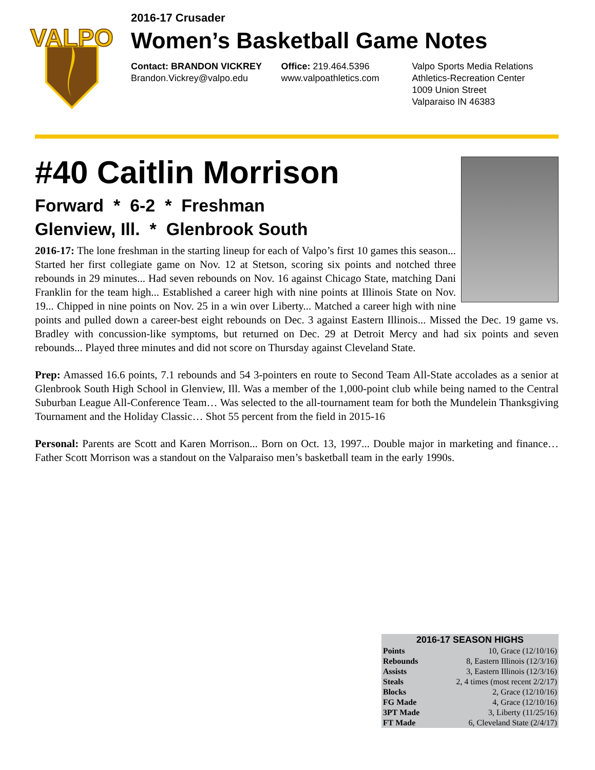VALPO
2016-17 Crusader
Women’s Basketball Game Notes
Contact: BRANDON VICKREY
Brandon.Vickrey@valpo.edu
Office: 219.464.5396
www.valpoathletics.com
Valpo Sports Media Relations
Athletics-Recreation Center
1009 Union Street
Valparaiso IN 46383
#40 Caitlin Morrison
Forward * 6-2 * Freshman
Glenview, Ill. * Glenbrook South
2016-17: The lone freshman in the starting lineup for each of Valpo’s first 10 games this season... Started her first collegiate game on Nov. 12 at Stetson, scoring six points and notched three rebounds in 29 minutes... Had seven rebounds on Nov. 16 against Chicago State, matching Dani Franklin for the team high... Established a career high with nine points at Illinois State on Nov. 19... Chipped in nine points on Nov. 25 in a win over Liberty... Matched a career high with nine points and pulled down a career-best eight rebounds on Dec. 3 against Eastern Illinois... Missed the Dec. 19 game vs. Bradley with concussion-like symptoms, but returned on Dec. 29 at Detroit Mercy and had six points and seven rebounds... Played three minutes and did not score on Thursday against Cleveland State.
Prep: Amassed 16.6 points, 7.1 rebounds and 54 3-pointers en route to Second Team All-State accolades as a senior at Glenbrook South High School in Glenview, Ill. Was a member of the 1,000-point club while being named to the Central Suburban League All-Conference Team… Was selected to the all-tournament team for both the Mundelein Thanksgiving Tournament and the Holiday Classic… Shot 55 percent from the field in 2015-16
Personal: Parents are Scott and Karen Morrison... Born on Oct. 13, 1997... Double major in marketing and finance… Father Scott Morrison was a standout on the Valparaiso men’s basketball team in the early 1990s.
| 2016-17 SEASON HIGHS | |
| --- | --- |
| Points | 10, Grace (12/10/16) |
| Rebounds | 8, Eastern Illinois (12/3/16) |
| Assists | 3, Eastern Illinois (12/3/16) |
| Steals | 2, 4 times (most recent 2/2/17) |
| Blocks | 2, Grace (12/10/16) |
| FG Made | 4, Grace (12/10/16) |
| 3PT Made | 3, Liberty (11/25/16) |
| FT Made | 6, Cleveland State (2/4/17) |